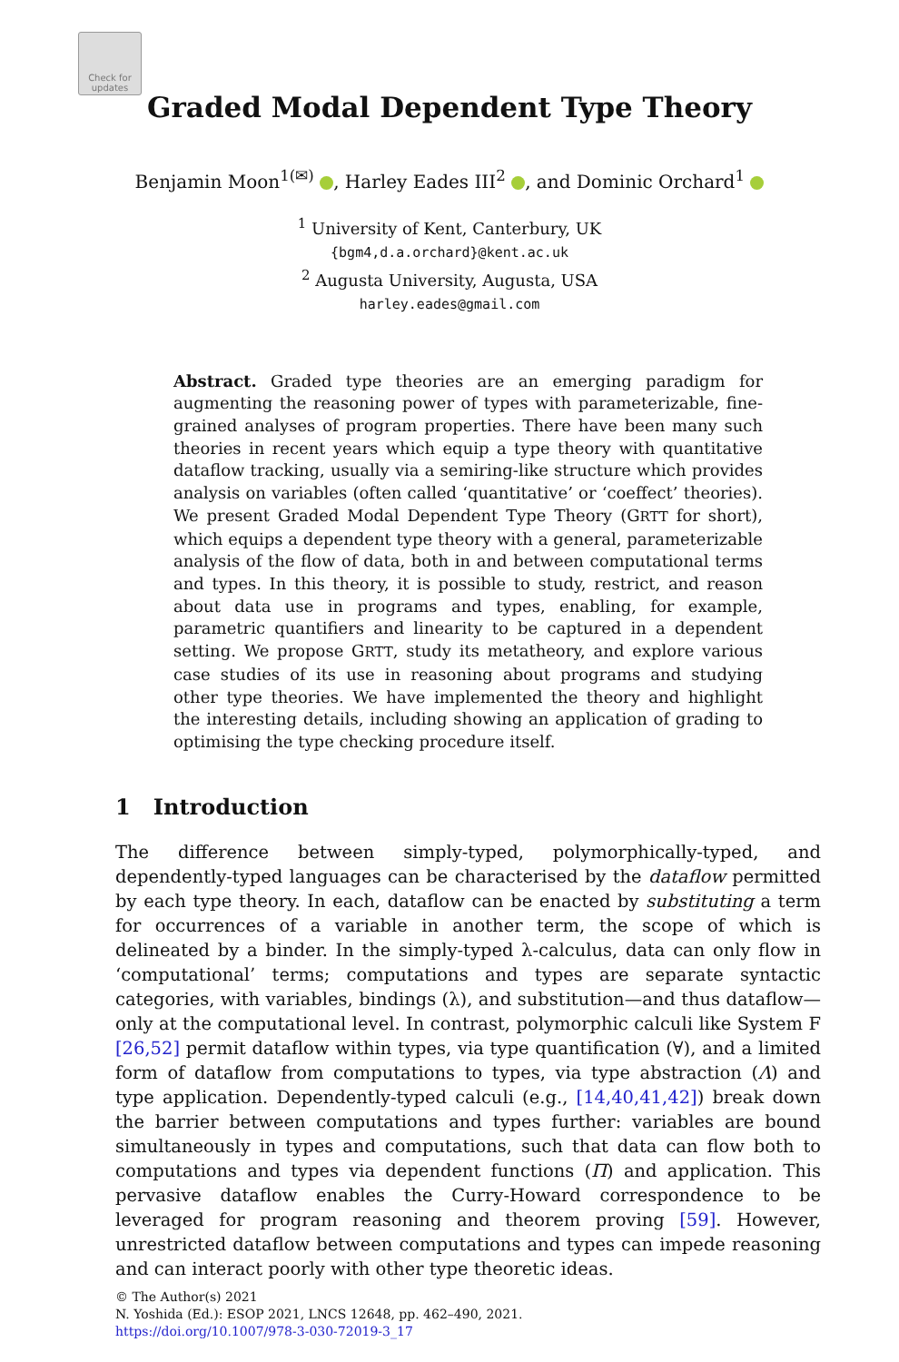Check for updates
Graded Modal Dependent Type Theory
Benjamin Moon<sup>1(✉)</sup> , Harley Eades III<sup>2</sup> , and Dominic Orchard<sup>1</sup>
<sup>1</sup> University of Kent, Canterbury, UK
{bgm4,d.a.orchard}@kent.ac.uk
<sup>2</sup> Augusta University, Augusta, USA
harley.eades@gmail.com
Abstract. Graded type theories are an emerging paradigm for augmenting the reasoning power of types with parameterizable, fine-grained analyses of program properties. There have been many such theories in recent years which equip a type theory with quantitative dataflow tracking, usually via a semiring-like structure which provides analysis on variables (often called ‘quantitative’ or ‘coeffect’ theories). We present Graded Modal Dependent Type Theory (GRTT for short), which equips a dependent type theory with a general, parameterizable analysis of the flow of data, both in and between computational terms and types. In this theory, it is possible to study, restrict, and reason about data use in programs and types, enabling, for example, parametric quantifiers and linearity to be captured in a dependent setting. We propose GRTT, study its metatheory, and explore various case studies of its use in reasoning about programs and studying other type theories. We have implemented the theory and highlight the interesting details, including showing an application of grading to optimising the type checking procedure itself.
1 Introduction
The difference between simply-typed, polymorphically-typed, and dependently-typed languages can be characterised by the dataflow permitted by each type theory. In each, dataflow can be enacted by substituting a term for occurrences of a variable in another term, the scope of which is delineated by a binder. In the simply-typed λ-calculus, data can only flow in ‘computational’ terms; computations and types are separate syntactic categories, with variables, bindings (λ), and substitution—and thus dataflow—only at the computational level. In contrast, polymorphic calculi like System F [26,52] permit dataflow within types, via type quantification (∀), and a limited form of dataflow from computations to types, via type abstraction (Λ) and type application. Dependently-typed calculi (e.g., [14,40,41,42]) break down the barrier between computations and types further: variables are bound simultaneously in types and computations, such that data can flow both to computations and types via dependent functions (Π) and application. This pervasive dataflow enables the Curry-Howard correspondence to be leveraged for program reasoning and theorem proving [59]. However, unrestricted dataflow between computations and types can impede reasoning and can interact poorly with other type theoretic ideas.
© The Author(s) 2021
N. Yoshida (Ed.): ESOP 2021, LNCS 12648, pp. 462–490, 2021.
https://doi.org/10.1007/978-3-030-72019-3_17